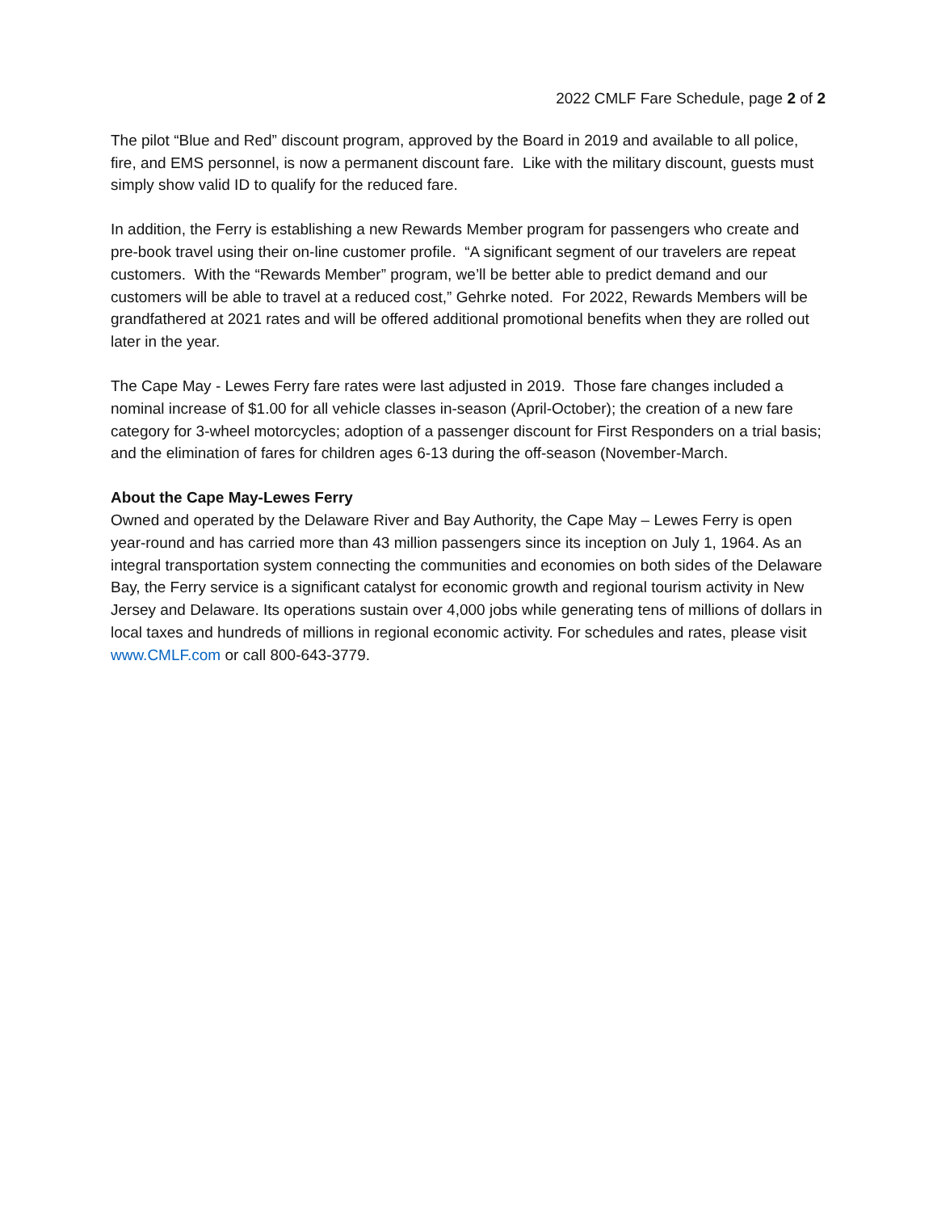2022 CMLF Fare Schedule, page 2 of 2
The pilot “Blue and Red” discount program, approved by the Board in 2019 and available to all police, fire, and EMS personnel, is now a permanent discount fare. Like with the military discount, guests must simply show valid ID to qualify for the reduced fare.
In addition, the Ferry is establishing a new Rewards Member program for passengers who create and pre-book travel using their on-line customer profile. “A significant segment of our travelers are repeat customers. With the “Rewards Member” program, we’ll be better able to predict demand and our customers will be able to travel at a reduced cost,” Gehrke noted. For 2022, Rewards Members will be grandfathered at 2021 rates and will be offered additional promotional benefits when they are rolled out later in the year.
The Cape May - Lewes Ferry fare rates were last adjusted in 2019. Those fare changes included a nominal increase of $1.00 for all vehicle classes in-season (April-October); the creation of a new fare category for 3-wheel motorcycles; adoption of a passenger discount for First Responders on a trial basis; and the elimination of fares for children ages 6-13 during the off-season (November-March.
About the Cape May-Lewes Ferry
Owned and operated by the Delaware River and Bay Authority, the Cape May – Lewes Ferry is open year-round and has carried more than 43 million passengers since its inception on July 1, 1964. As an integral transportation system connecting the communities and economies on both sides of the Delaware Bay, the Ferry service is a significant catalyst for economic growth and regional tourism activity in New Jersey and Delaware. Its operations sustain over 4,000 jobs while generating tens of millions of dollars in local taxes and hundreds of millions in regional economic activity. For schedules and rates, please visit www.CMLF.com or call 800-643-3779.